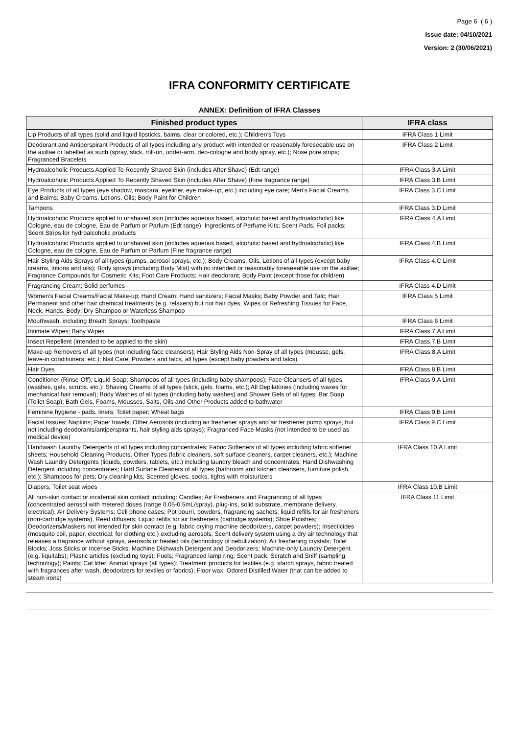Page 6 ( 6 )
Issue date: 04/10/2021
Version: 2 (30/06/2021)
IFRA CONFORMITY CERTIFICATE
ANNEX: Definition of IFRA Classes
| Finished product types | IFRA class |
| --- | --- |
| Lip Products of all types (solid and liquid lipsticks, balms, clear or colored, etc.); Children’s Toys | IFRA Class 1 Limit |
| Deodorant and Antiperspirant Products of all types including any product with intended or reasonably foreseeable use on the axillae or labelled as such (spray, stick, roll-on, under-arm, deo-cologne and body spray, etc.); Nose pore strips; Fragranced Bracelets | IFRA Class 2 Limit |
| Hydroalcoholic Products Applied To Recently Shaved Skin (includes After Shave) (Edt range) | IFRA Class 3.A Limit |
| Hydroalcoholic Products Applied To Recently Shaved Skin (includes After Shave) (Fine fragrance range) | IFRA Class 3.B Limit |
| Eye Products of all types (eye shadow, mascara, eyeliner, eye make-up, etc.) including eye care; Men’s Facial Creams and Balms; Baby Creams, Lotions, Oils; Body Paint for Children | IFRA Class 3.C Limit |
| Tampons | IFRA Class 3.D Limit |
| Hydroalcoholic Products applied to unshaved skin (includes aqueous based, alcoholic based and hydroalcoholic) like Cologne, eau de cologne, Eau de Parfum or Parfum (Edt range); Ingredients of Perfume Kits; Scent Pads, Foil packs; Scent Strips for hydroalcoholic products | IFRA Class 4.A Limit |
| Hydroalcoholic Products applied to unshaved skin (includes aqueous based, alcoholic based and hydroalcoholic) like Cologne, eau de cologne, Eau de Parfum or Parfum (Fine fragrance range) | IFRA Class 4.B Limit |
| Hair Styling Aids Sprays of all types (pumps, aerosol sprays, etc.); Body Creams, Oils, Lotions of all types (except baby creams, lotions and oils); Body sprays (including Body Mist) with no intended or reasonably foreseeable use on the axillae; Fragrance Compounds for Cosmetic Kits; Foot Care Products; Hair deodorant; Body Paint (except those for children) | IFRA Class 4.C Limit |
| Fragrancing Cream; Solid perfumes | IFRA Class 4.D Limit |
| Women’s Facial Creams/Facial Make-up; Hand Cream; Hand sanitizers; Facial Masks; Baby Powder and Talc; Hair Permanent and other hair chemical treatments (e.g. relaxers) but not hair dyes; Wipes or Refreshing Tissues for Face, Neck, Hands, Body; Dry Shampoo or Waterless Shampoo | IFRA Class 5 Limit |
| Mouthwash, including Breath Sprays; Toothpaste | IFRA Class 6 Limit |
| Intimate Wipes; Baby Wipes | IFRA Class 7.A Limit |
| Insect Repellent (intended to be applied to the skin) | IFRA Class 7.B Limit |
| Make-up Removers of all types (not including face cleansers); Hair Styling Aids Non-Spray of all types (mousse, gels, leave-in conditioners, etc.); Nail Care; Powders and talcs, all types (except baby powders and talcs) | IFRA Class 8.A Limit |
| Hair Dyes | IFRA Class 8.B Limit |
| Conditioner (Rinse-Off); Liquid Soap; Shampoos of all types (including baby shampoos); Face Cleansers of all types (washes, gels, scrubs, etc.); Shaving Creams of all types (stick, gels, foams, etc.); All Depilatories (including waxes for mechanical hair removal); Body Washes of all types (including baby washes) and Shower Gels of all types; Bar Soap (Toilet Soap); Bath Gels, Foams, Mousses, Salts, Oils and Other Products added to bathwater | IFRA Class 9.A Limit |
| Feminine hygiene - pads, liners; Toilet paper; Wheat bags | IFRA Class 9.B Limit |
| Facial tissues; Napkins; Paper towels; Other Aerosols (including air freshener sprays and air freshener pump sprays, but not including deodorants/antiperspirants, hair styling aids sprays); Fragranced Face Masks (not intended to be used as medical device) | IFRA Class 9.C Limit |
| Handwash Laundry Detergents of all types including concentrates; Fabric Softeners of all types including fabric softener sheets; Household Cleaning Products, Other Types (fabric cleaners, soft surface cleaners, carpet cleaners, etc.); Machine Wash Laundry Detergents (liquids, powders, tablets, etc.) including laundry bleach and concentrates; Hand Dishwashing Detergent including concentrates; Hard Surface Cleaners of all types (bathroom and kitchen cleansers, furniture polish, etc.); Shampoos for pets; Dry cleaning kits; Scented gloves, socks, tights with moisturizers | IFRA Class 10.A Limit |
| Diapers; Toilet seat wipes | IFRA Class 10.B Limit |
| All non-skin contact or incidental skin contact including: Candles; Air Fresheners and Fragrancing of all types (concentrated aerosol with metered doses (range 0.05-0.5mL/spray), plug-ins, solid substrate, membrane delivery, electrical); Air Delivery Systems; Cell phone cases; Pot pourri, powders, fragrancing sachets, liquid refills for air fresheners (non-cartridge systems), Reed diffusers; Liquid refills for air fresheners (cartridge systems); Shoe Polishes; Deodorizers/Maskers not intended for skin contact (e.g. fabric drying machine deodorizers, carpet powders); Insecticides (mosquito coil, paper, electrical, for clothing etc.) excluding aerosols; Scent delivery system using a dry air technology that releases a fragrance without sprays, aerosols or heated oils (technology of nebulization); Air freshening crystals; Toilet Blocks; Joss Sticks or Incense Sticks; Machine Dishwash Detergent and Deodorizers; Machine-only Laundry Detergent (e.g. liquitabs); Plastic articles (excluding toys); Fuels; Fragranced lamp ring; Scent pack; Scratch and Sniff (sampling technology); Paints; Cat litter; Animal sprays (all types); Treatment products for textiles (e.g. starch sprays, fabric treated with fragrances after wash, deodorizers for textiles or fabrics); Floor wax; Odored Distilled Water (that can be added to steam irons) | IFRA Class 11 Limit |